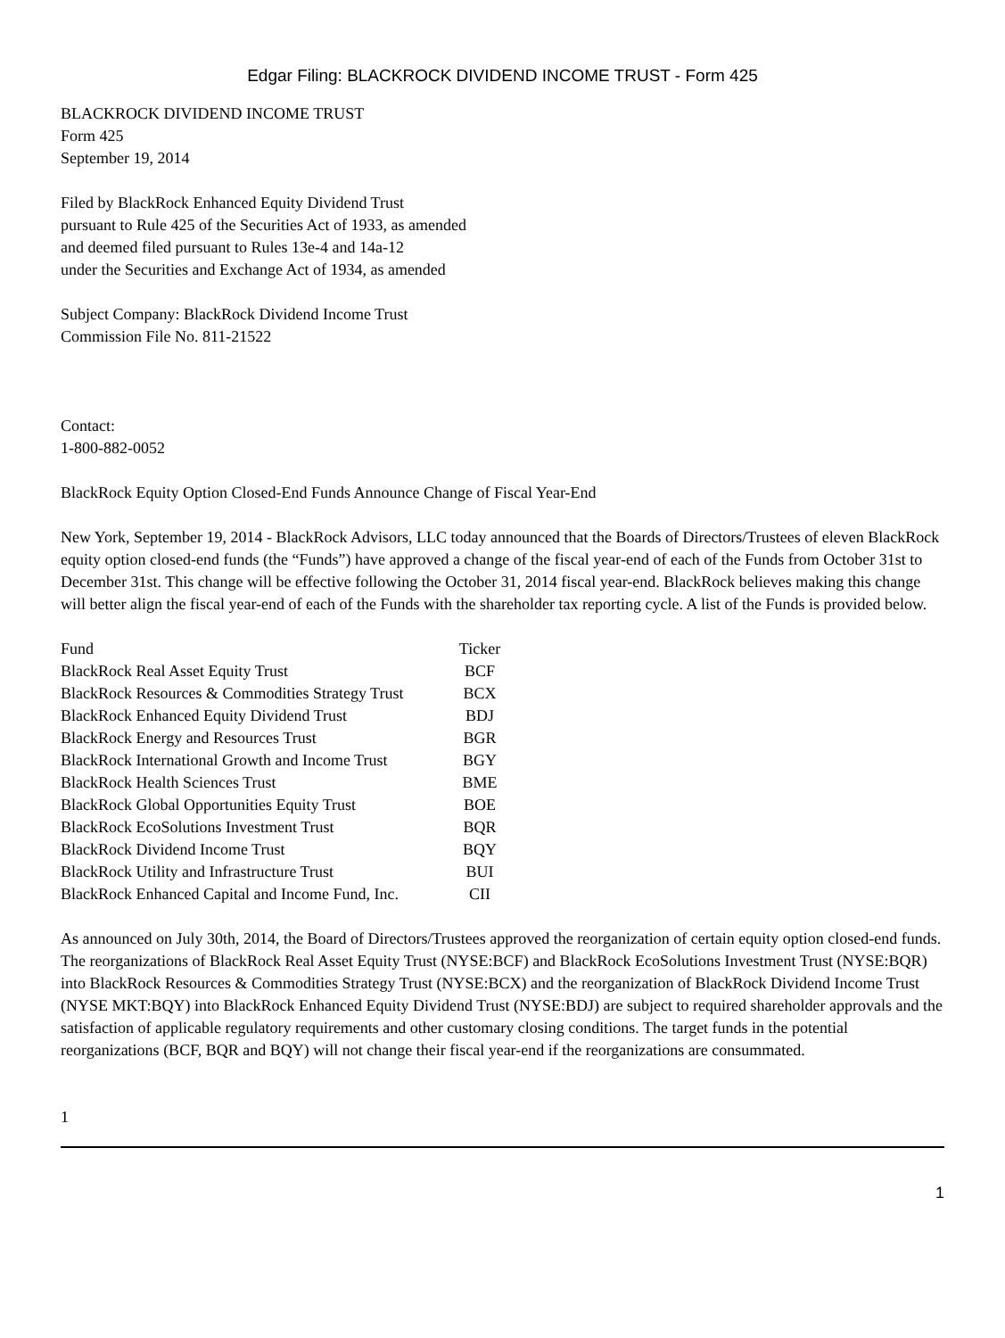Edgar Filing: BLACKROCK DIVIDEND INCOME TRUST - Form 425
BLACKROCK DIVIDEND INCOME TRUST
Form 425
September 19, 2014
Filed by BlackRock Enhanced Equity Dividend Trust
pursuant to Rule 425 of the Securities Act of 1933, as amended
and deemed filed pursuant to Rules 13e-4 and 14a-12
under the Securities and Exchange Act of 1934, as amended
Subject Company: BlackRock Dividend Income Trust
Commission File No. 811-21522
Contact:
1-800-882-0052
BlackRock Equity Option Closed-End Funds Announce Change of Fiscal Year-End
New York, September 19, 2014 - BlackRock Advisors, LLC today announced that the Boards of Directors/Trustees of eleven BlackRock equity option closed-end funds (the “Funds”) have approved a change of the fiscal year-end of each of the Funds from October 31st to December 31st. This change will be effective following the October 31, 2014 fiscal year-end. BlackRock believes making this change will better align the fiscal year-end of each of the Funds with the shareholder tax reporting cycle. A list of the Funds is provided below.
| Fund | Ticker |
| --- | --- |
| BlackRock Real Asset Equity Trust | BCF |
| BlackRock Resources & Commodities Strategy Trust | BCX |
| BlackRock Enhanced Equity Dividend Trust | BDJ |
| BlackRock Energy and Resources Trust | BGR |
| BlackRock International Growth and Income Trust | BGY |
| BlackRock Health Sciences Trust | BME |
| BlackRock Global Opportunities Equity Trust | BOE |
| BlackRock EcoSolutions Investment Trust | BQR |
| BlackRock Dividend Income Trust | BQY |
| BlackRock Utility and Infrastructure Trust | BUI |
| BlackRock Enhanced Capital and Income Fund, Inc. | CII |
As announced on July 30th, 2014, the Board of Directors/Trustees approved the reorganization of certain equity option closed-end funds. The reorganizations of BlackRock Real Asset Equity Trust (NYSE:BCF) and BlackRock EcoSolutions Investment Trust (NYSE:BQR) into BlackRock Resources & Commodities Strategy Trust (NYSE:BCX) and the reorganization of BlackRock Dividend Income Trust (NYSE MKT:BQY) into BlackRock Enhanced Equity Dividend Trust (NYSE:BDJ) are subject to required shareholder approvals and the satisfaction of applicable regulatory requirements and other customary closing conditions. The target funds in the potential reorganizations (BCF, BQR and BQY) will not change their fiscal year-end if the reorganizations are consummated.
1
1